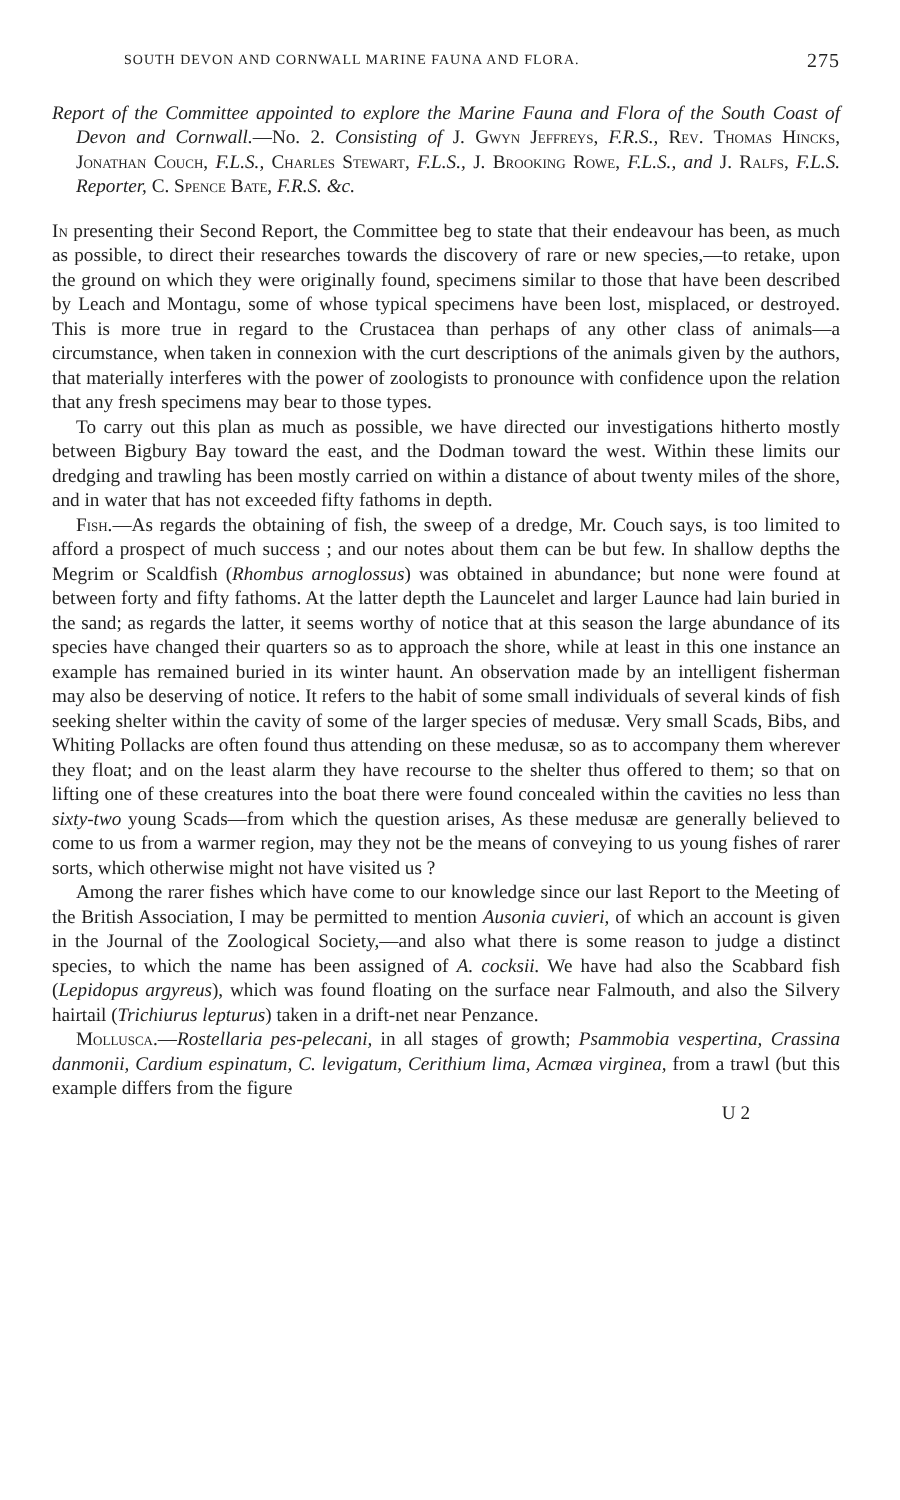SOUTH DEVON AND CORNWALL MARINE FAUNA AND FLORA. 275
Report of the Committee appointed to explore the Marine Fauna and Flora of the South Coast of Devon and Cornwall.—No. 2. Consisting of J. Gwyn Jeffreys, F.R.S., Rev. Thomas Hincks, Jonathan Couch, F.L.S., Charles Stewart, F.L.S., J. Brooking Rowe, F.L.S., and J. Ralfs, F.L.S. Reporter, C. Spence Bate, F.R.S. &c.
In presenting their Second Report, the Committee beg to state that their endeavour has been, as much as possible, to direct their researches towards the discovery of rare or new species,—to retake, upon the ground on which they were originally found, specimens similar to those that have been described by Leach and Montagu, some of whose typical specimens have been lost, misplaced, or destroyed. This is more true in regard to the Crustacea than perhaps of any other class of animals—a circumstance, when taken in connexion with the curt descriptions of the animals given by the authors, that materially interferes with the power of zoologists to pronounce with confidence upon the relation that any fresh specimens may bear to those types.
To carry out this plan as much as possible, we have directed our investigations hitherto mostly between Bigbury Bay toward the east, and the Dodman toward the west. Within these limits our dredging and trawling has been mostly carried on within a distance of about twenty miles of the shore, and in water that has not exceeded fifty fathoms in depth.
Fish.—As regards the obtaining of fish, the sweep of a dredge, Mr. Couch says, is too limited to afford a prospect of much success ; and our notes about them can be but few. In shallow depths the Megrim or Scaldfish (Rhombus arnoglossus) was obtained in abundance; but none were found at between forty and fifty fathoms. At the latter depth the Launcelet and larger Launce had lain buried in the sand; as regards the latter, it seems worthy of notice that at this season the large abundance of its species have changed their quarters so as to approach the shore, while at least in this one instance an example has remained buried in its winter haunt. An observation made by an intelligent fisherman may also be deserving of notice. It refers to the habit of some small individuals of several kinds of fish seeking shelter within the cavity of some of the larger species of medusæ. Very small Scads, Bibs, and Whiting Pollacks are often found thus attending on these medusæ, so as to accompany them wherever they float; and on the least alarm they have recourse to the shelter thus offered to them; so that on lifting one of these creatures into the boat there were found concealed within the cavities no less than sixty-two young Scads—from which the question arises, As these medusæ are generally believed to come to us from a warmer region, may they not be the means of conveying to us young fishes of rarer sorts, which otherwise might not have visited us ?
Among the rarer fishes which have come to our knowledge since our last Report to the Meeting of the British Association, I may be permitted to mention Ausonia cuvieri, of which an account is given in the Journal of the Zoological Society,—and also what there is some reason to judge a distinct species, to which the name has been assigned of A. cocksii. We have had also the Scabbard fish (Lepidopus argyreus), which was found floating on the surface near Falmouth, and also the Silvery hairtail (Trichiurus lepturus) taken in a drift-net near Penzance.
Mollusca.—Rostellaria pes-pelecani, in all stages of growth; Psammobia vespertina, Crassina danmonii, Cardium espinatum, C. levigatum, Cerithium lima, Acmæa virginea, from a trawl (but this example differs from the figure
U 2